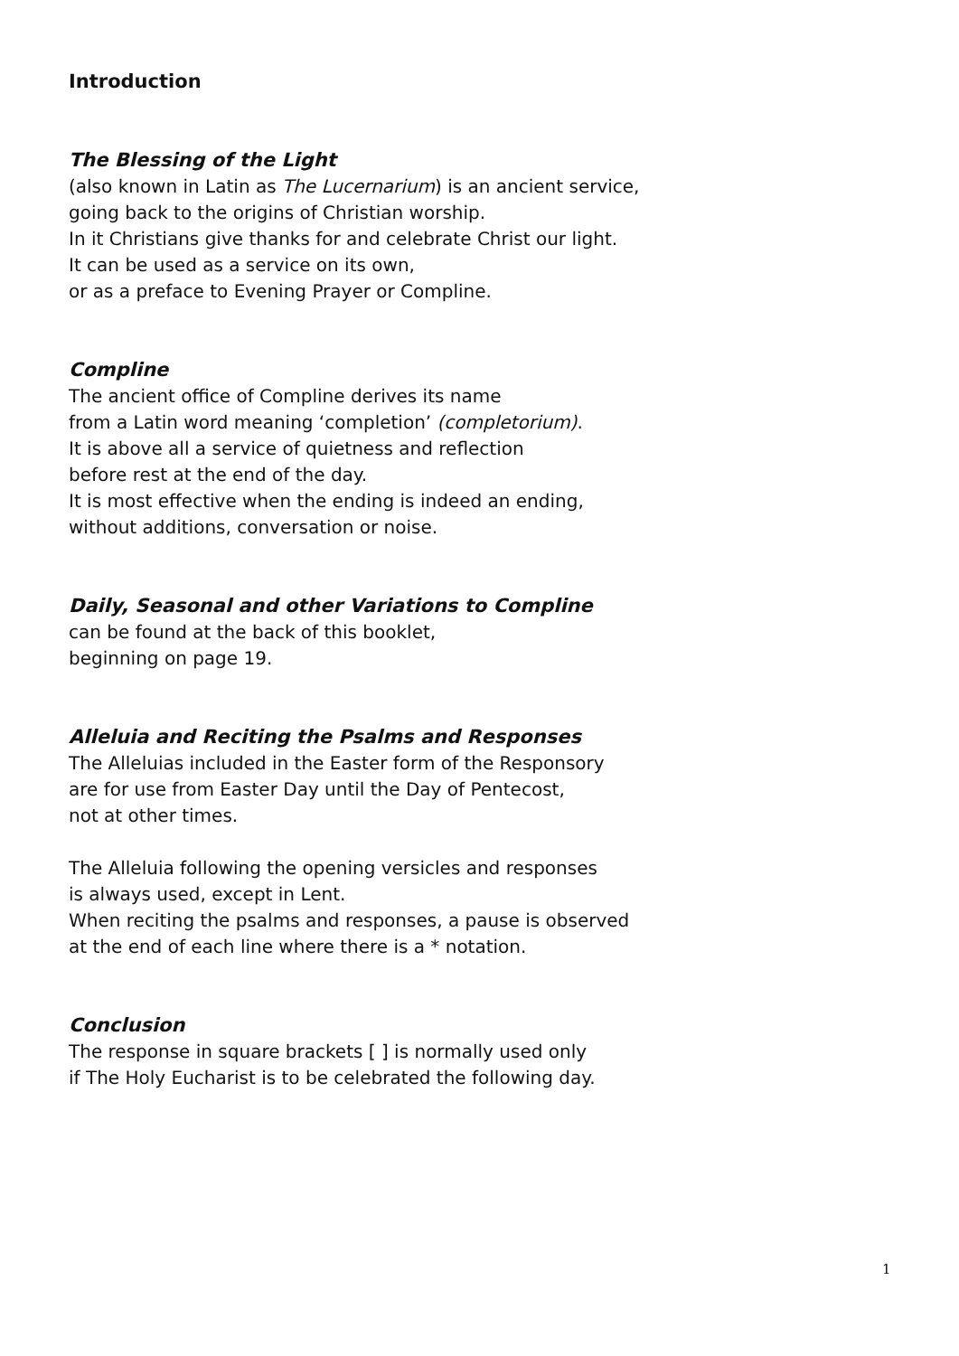Introduction
The Blessing of the Light
(also known in Latin as The Lucernarium) is an ancient service,
going back to the origins of Christian worship.
In it Christians give thanks for and celebrate Christ our light.
It can be used as a service on its own,
or as a preface to Evening Prayer or Compline.
Compline
The ancient office of Compline derives its name
from a Latin word meaning ‘completion’ (completorium).
It is above all a service of quietness and reflection
before rest at the end of the day.
It is most effective when the ending is indeed an ending,
without additions, conversation or noise.
Daily, Seasonal and other Variations to Compline
can be found at the back of this booklet,
beginning on page 19.
Alleluia and Reciting the Psalms and Responses
The Alleluias included in the Easter form of the Responsory
are for use from Easter Day until the Day of Pentecost,
not at other times.
The Alleluia following the opening versicles and responses
is always used, except in Lent.
When reciting the psalms and responses, a pause is observed
at the end of each line where there is a * notation.
Conclusion
The response in square brackets [ ] is normally used only
if The Holy Eucharist is to be celebrated the following day.
1